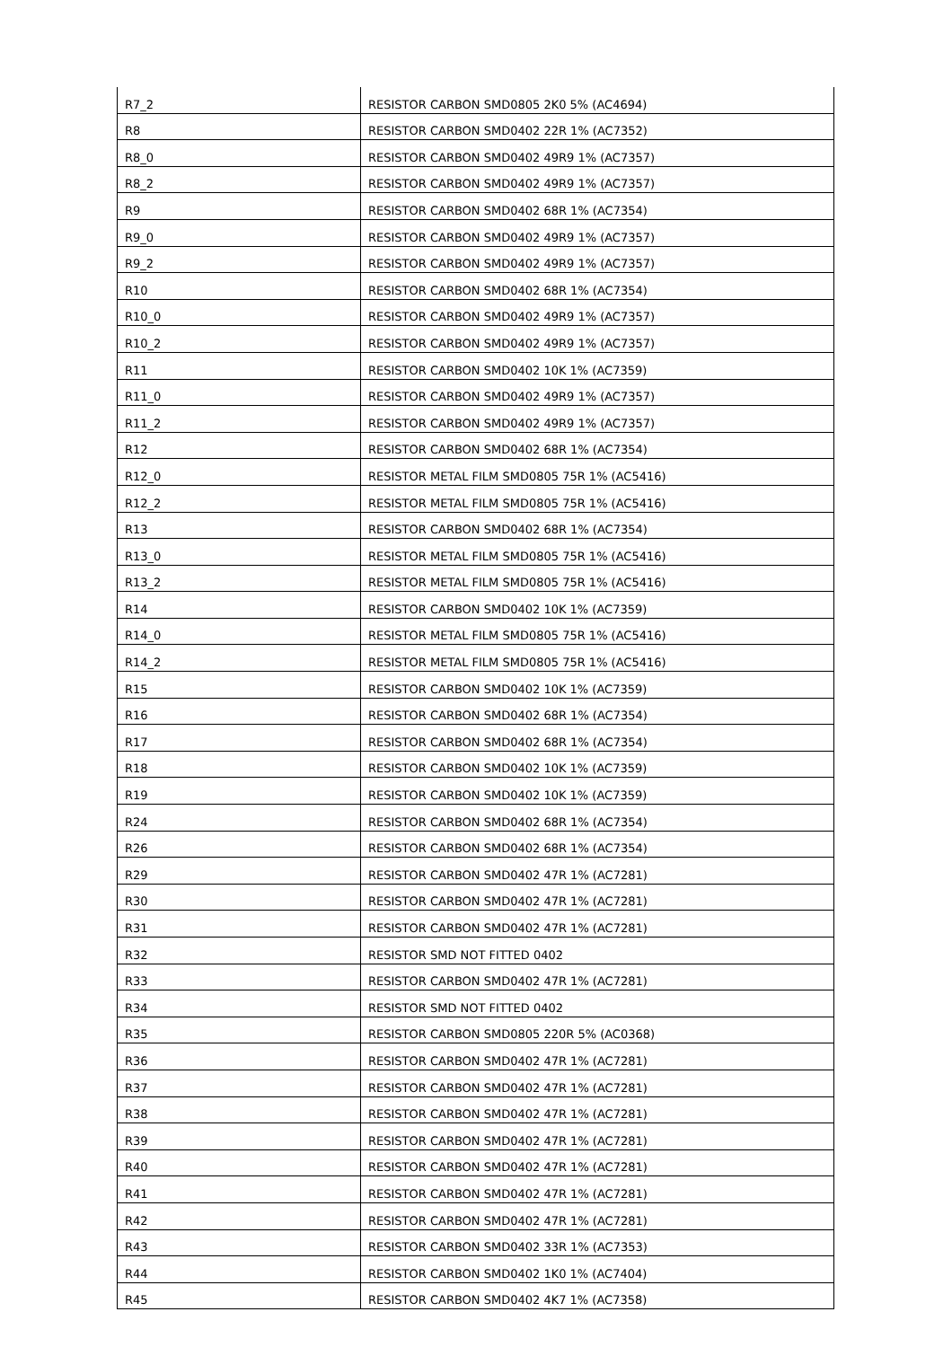| R7_2 | RESISTOR CARBON SMD0805 2K0 5% (AC4694) |
| R8 | RESISTOR CARBON SMD0402 22R 1% (AC7352) |
| R8_0 | RESISTOR CARBON SMD0402 49R9 1% (AC7357) |
| R8_2 | RESISTOR CARBON SMD0402 49R9 1% (AC7357) |
| R9 | RESISTOR CARBON SMD0402 68R 1% (AC7354) |
| R9_0 | RESISTOR CARBON SMD0402 49R9 1% (AC7357) |
| R9_2 | RESISTOR CARBON SMD0402 49R9 1% (AC7357) |
| R10 | RESISTOR CARBON SMD0402 68R 1% (AC7354) |
| R10_0 | RESISTOR CARBON SMD0402 49R9 1% (AC7357) |
| R10_2 | RESISTOR CARBON SMD0402 49R9 1% (AC7357) |
| R11 | RESISTOR CARBON SMD0402 10K 1% (AC7359) |
| R11_0 | RESISTOR CARBON SMD0402 49R9 1% (AC7357) |
| R11_2 | RESISTOR CARBON SMD0402 49R9 1% (AC7357) |
| R12 | RESISTOR CARBON SMD0402 68R 1% (AC7354) |
| R12_0 | RESISTOR METAL FILM SMD0805 75R 1% (AC5416) |
| R12_2 | RESISTOR METAL FILM SMD0805 75R 1% (AC5416) |
| R13 | RESISTOR CARBON SMD0402 68R 1% (AC7354) |
| R13_0 | RESISTOR METAL FILM SMD0805 75R 1% (AC5416) |
| R13_2 | RESISTOR METAL FILM SMD0805 75R 1% (AC5416) |
| R14 | RESISTOR CARBON SMD0402 10K 1% (AC7359) |
| R14_0 | RESISTOR METAL FILM SMD0805 75R 1% (AC5416) |
| R14_2 | RESISTOR METAL FILM SMD0805 75R 1% (AC5416) |
| R15 | RESISTOR CARBON SMD0402 10K 1% (AC7359) |
| R16 | RESISTOR CARBON SMD0402 68R 1% (AC7354) |
| R17 | RESISTOR CARBON SMD0402 68R 1% (AC7354) |
| R18 | RESISTOR CARBON SMD0402 10K 1% (AC7359) |
| R19 | RESISTOR CARBON SMD0402 10K 1% (AC7359) |
| R24 | RESISTOR CARBON SMD0402 68R 1% (AC7354) |
| R26 | RESISTOR CARBON SMD0402 68R 1% (AC7354) |
| R29 | RESISTOR CARBON SMD0402 47R 1% (AC7281) |
| R30 | RESISTOR CARBON SMD0402 47R 1% (AC7281) |
| R31 | RESISTOR CARBON SMD0402 47R 1% (AC7281) |
| R32 | RESISTOR SMD NOT FITTED 0402 |
| R33 | RESISTOR CARBON SMD0402 47R 1% (AC7281) |
| R34 | RESISTOR SMD NOT FITTED 0402 |
| R35 | RESISTOR CARBON SMD0805 220R 5% (AC0368) |
| R36 | RESISTOR CARBON SMD0402 47R 1% (AC7281) |
| R37 | RESISTOR CARBON SMD0402 47R 1% (AC7281) |
| R38 | RESISTOR CARBON SMD0402 47R 1% (AC7281) |
| R39 | RESISTOR CARBON SMD0402 47R 1% (AC7281) |
| R40 | RESISTOR CARBON SMD0402 47R 1% (AC7281) |
| R41 | RESISTOR CARBON SMD0402 47R 1% (AC7281) |
| R42 | RESISTOR CARBON SMD0402 47R 1% (AC7281) |
| R43 | RESISTOR CARBON SMD0402 33R 1% (AC7353) |
| R44 | RESISTOR CARBON SMD0402 1K0 1% (AC7404) |
| R45 | RESISTOR CARBON SMD0402 4K7 1% (AC7358) |